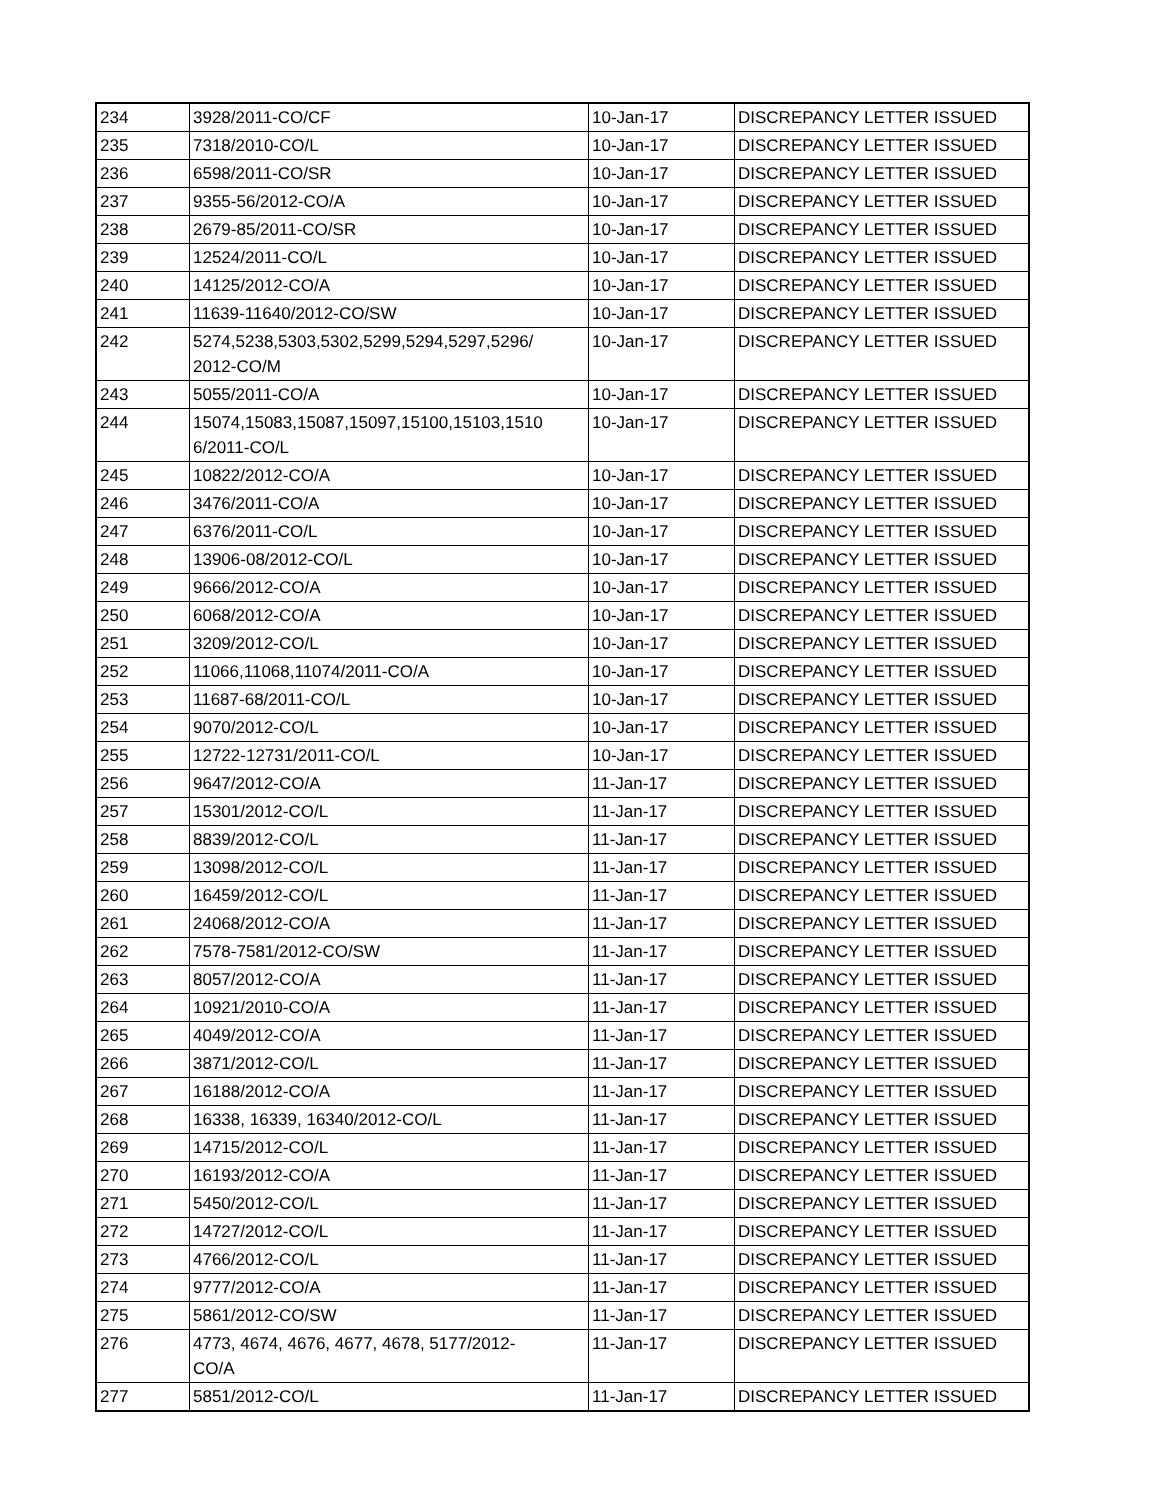| 234 | 3928/2011-CO/CF | 10-Jan-17 | DISCREPANCY LETTER ISSUED |
| 235 | 7318/2010-CO/L | 10-Jan-17 | DISCREPANCY LETTER ISSUED |
| 236 | 6598/2011-CO/SR | 10-Jan-17 | DISCREPANCY LETTER ISSUED |
| 237 | 9355-56/2012-CO/A | 10-Jan-17 | DISCREPANCY LETTER ISSUED |
| 238 | 2679-85/2011-CO/SR | 10-Jan-17 | DISCREPANCY LETTER ISSUED |
| 239 | 12524/2011-CO/L | 10-Jan-17 | DISCREPANCY LETTER ISSUED |
| 240 | 14125/2012-CO/A | 10-Jan-17 | DISCREPANCY LETTER ISSUED |
| 241 | 11639-11640/2012-CO/SW | 10-Jan-17 | DISCREPANCY LETTER ISSUED |
| 242 | 5274,5238,5303,5302,5299,5294,5297,5296/ 2012-CO/M | 10-Jan-17 | DISCREPANCY LETTER ISSUED |
| 243 | 5055/2011-CO/A | 10-Jan-17 | DISCREPANCY LETTER ISSUED |
| 244 | 15074,15083,15087,15097,15100,15103,1510 6/2011-CO/L | 10-Jan-17 | DISCREPANCY LETTER ISSUED |
| 245 | 10822/2012-CO/A | 10-Jan-17 | DISCREPANCY LETTER ISSUED |
| 246 | 3476/2011-CO/A | 10-Jan-17 | DISCREPANCY LETTER ISSUED |
| 247 | 6376/2011-CO/L | 10-Jan-17 | DISCREPANCY LETTER ISSUED |
| 248 | 13906-08/2012-CO/L | 10-Jan-17 | DISCREPANCY LETTER ISSUED |
| 249 | 9666/2012-CO/A | 10-Jan-17 | DISCREPANCY LETTER ISSUED |
| 250 | 6068/2012-CO/A | 10-Jan-17 | DISCREPANCY LETTER ISSUED |
| 251 | 3209/2012-CO/L | 10-Jan-17 | DISCREPANCY LETTER ISSUED |
| 252 | 11066,11068,11074/2011-CO/A | 10-Jan-17 | DISCREPANCY LETTER ISSUED |
| 253 | 11687-68/2011-CO/L | 10-Jan-17 | DISCREPANCY LETTER ISSUED |
| 254 | 9070/2012-CO/L | 10-Jan-17 | DISCREPANCY LETTER ISSUED |
| 255 | 12722-12731/2011-CO/L | 10-Jan-17 | DISCREPANCY LETTER ISSUED |
| 256 | 9647/2012-CO/A | 11-Jan-17 | DISCREPANCY LETTER ISSUED |
| 257 | 15301/2012-CO/L | 11-Jan-17 | DISCREPANCY LETTER ISSUED |
| 258 | 8839/2012-CO/L | 11-Jan-17 | DISCREPANCY LETTER ISSUED |
| 259 | 13098/2012-CO/L | 11-Jan-17 | DISCREPANCY LETTER ISSUED |
| 260 | 16459/2012-CO/L | 11-Jan-17 | DISCREPANCY LETTER ISSUED |
| 261 | 24068/2012-CO/A | 11-Jan-17 | DISCREPANCY LETTER ISSUED |
| 262 | 7578-7581/2012-CO/SW | 11-Jan-17 | DISCREPANCY LETTER ISSUED |
| 263 | 8057/2012-CO/A | 11-Jan-17 | DISCREPANCY LETTER ISSUED |
| 264 | 10921/2010-CO/A | 11-Jan-17 | DISCREPANCY LETTER ISSUED |
| 265 | 4049/2012-CO/A | 11-Jan-17 | DISCREPANCY LETTER ISSUED |
| 266 | 3871/2012-CO/L | 11-Jan-17 | DISCREPANCY LETTER ISSUED |
| 267 | 16188/2012-CO/A | 11-Jan-17 | DISCREPANCY LETTER ISSUED |
| 268 | 16338, 16339, 16340/2012-CO/L | 11-Jan-17 | DISCREPANCY LETTER ISSUED |
| 269 | 14715/2012-CO/L | 11-Jan-17 | DISCREPANCY LETTER ISSUED |
| 270 | 16193/2012-CO/A | 11-Jan-17 | DISCREPANCY LETTER ISSUED |
| 271 | 5450/2012-CO/L | 11-Jan-17 | DISCREPANCY LETTER ISSUED |
| 272 | 14727/2012-CO/L | 11-Jan-17 | DISCREPANCY LETTER ISSUED |
| 273 | 4766/2012-CO/L | 11-Jan-17 | DISCREPANCY LETTER ISSUED |
| 274 | 9777/2012-CO/A | 11-Jan-17 | DISCREPANCY LETTER ISSUED |
| 275 | 5861/2012-CO/SW | 11-Jan-17 | DISCREPANCY LETTER ISSUED |
| 276 | 4773, 4674, 4676, 4677, 4678, 5177/2012- CO/A | 11-Jan-17 | DISCREPANCY LETTER ISSUED |
| 277 | 5851/2012-CO/L | 11-Jan-17 | DISCREPANCY LETTER ISSUED |